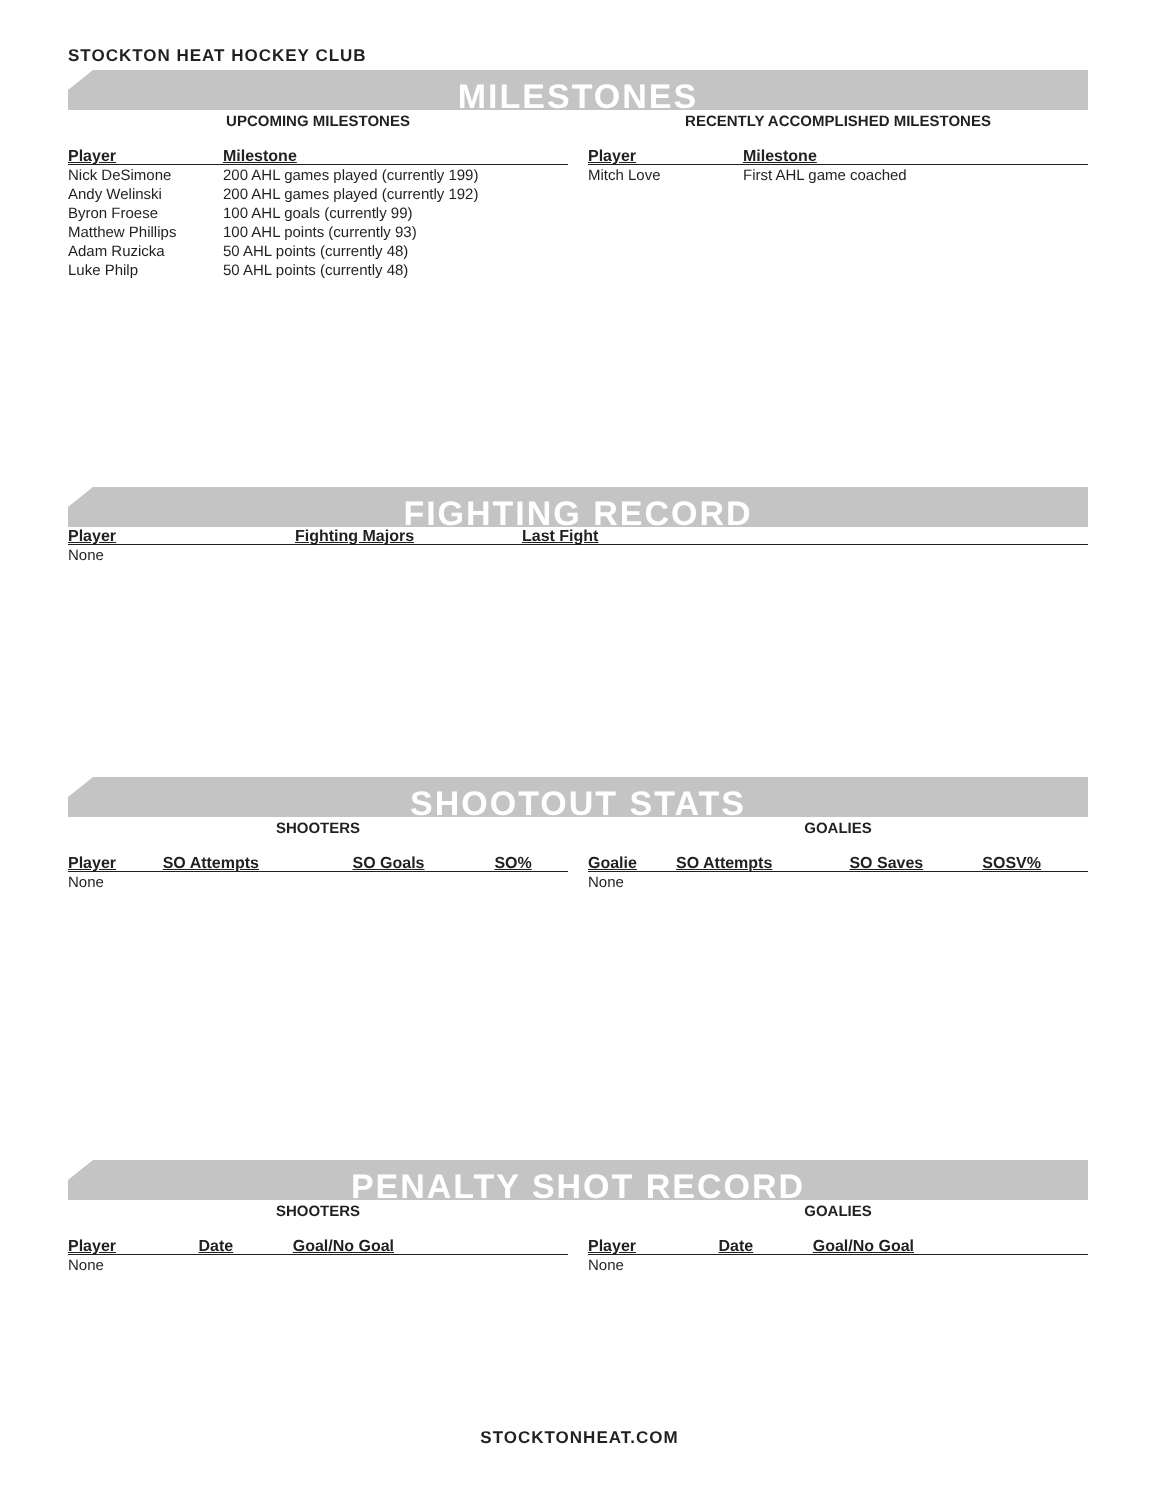STOCKTON HEAT HOCKEY CLUB
MILESTONES
UPCOMING MILESTONES
| Player | Milestone |
| --- | --- |
| Nick DeSimone | 200 AHL games played (currently 199) |
| Andy Welinski | 200 AHL games played (currently 192) |
| Byron Froese | 100 AHL goals (currently 99) |
| Matthew Phillips | 100 AHL points (currently 93) |
| Adam Ruzicka | 50 AHL points (currently 48) |
| Luke Philp | 50 AHL points (currently 48) |
RECENTLY ACCOMPLISHED MILESTONES
| Player | Milestone |
| --- | --- |
| Mitch Love | First AHL game coached |
FIGHTING RECORD
| Player | Fighting Majors | Last Fight |
| --- | --- | --- |
| None | | |
SHOOTOUT STATS
SHOOTERS
| Player | SO Attempts | SO Goals | SO% |
| --- | --- | --- | --- |
| None | | | |
GOALIES
| Goalie | SO Attempts | SO Saves | SOSV% |
| --- | --- | --- | --- |
| None | | | |
PENALTY SHOT RECORD
SHOOTERS
| Player | Date | Goal/No Goal |
| --- | --- | --- |
| None | | |
GOALIES
| Player | Date | Goal/No Goal |
| --- | --- | --- |
| None | | |
STOCKTONHEAT.COM